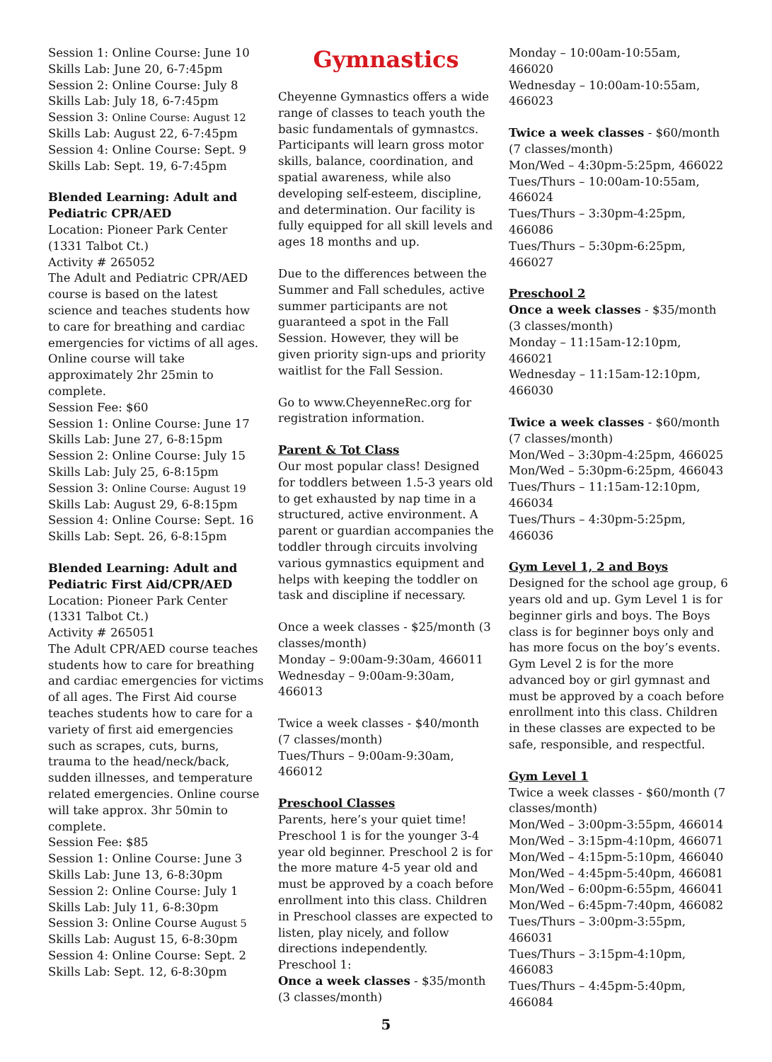Session 1: Online Course: June 10
Skills Lab: June 20, 6-7:45pm
Session 2: Online Course: July 8
Skills Lab: July 18, 6-7:45pm
Session 3: Online Course: August 12
Skills Lab: August 22, 6-7:45pm
Session 4: Online Course: Sept. 9
Skills Lab: Sept. 19, 6-7:45pm
Blended Learning: Adult and Pediatric CPR/AED
Location: Pioneer Park Center (1331 Talbot Ct.)
Activity # 265052
The Adult and Pediatric CPR/AED course is based on the latest science and teaches students how to care for breathing and cardiac emergencies for victims of all ages. Online course will take approximately 2hr 25min to complete.
Session Fee: $60
Session 1: Online Course: June 17
Skills Lab: June 27, 6-8:15pm
Session 2: Online Course: July 15
Skills Lab: July 25, 6-8:15pm
Session 3: Online Course: August 19
Skills Lab: August 29, 6-8:15pm
Session 4: Online Course: Sept. 16
Skills Lab: Sept. 26, 6-8:15pm
Blended Learning: Adult and Pediatric First Aid/CPR/AED
Location: Pioneer Park Center (1331 Talbot Ct.)
Activity # 265051
The Adult CPR/AED course teaches students how to care for breathing and cardiac emergencies for victims of all ages. The First Aid course teaches students how to care for a variety of first aid emergencies such as scrapes, cuts, burns, trauma to the head/neck/back, sudden illnesses, and temperature related emergencies. Online course will take approx. 3hr 50min to complete.
Session Fee: $85
Session 1: Online Course: June 3
Skills Lab: June 13, 6-8:30pm
Session 2: Online Course: July 1
Skills Lab: July 11, 6-8:30pm
Session 3: Online Course August 5
Skills Lab: August 15, 6-8:30pm
Session 4: Online Course: Sept. 2
Skills Lab: Sept. 12, 6-8:30pm
Gymnastics
Cheyenne Gymnastics offers a wide range of classes to teach youth the basic fundamentals of gymnastcs. Participants will learn gross motor skills, balance, coordination, and spatial awareness, while also developing self-esteem, discipline, and determination. Our facility is fully equipped for all skill levels and ages 18 months and up.
Due to the differences between the Summer and Fall schedules, active summer participants are not guaranteed a spot in the Fall Session. However, they will be given priority sign-ups and priority waitlist for the Fall Session.
Go to www.CheyenneRec.org for registration information.
Parent & Tot Class
Our most popular class! Designed for toddlers between 1.5-3 years old to get exhausted by nap time in a structured, active environment. A parent or guardian accompanies the toddler through circuits involving various gymnastics equipment and helps with keeping the toddler on task and discipline if necessary.
Once a week classes - $25/month (3 classes/month)
Monday – 9:00am-9:30am, 466011
Wednesday – 9:00am-9:30am, 466013
Twice a week classes - $40/month (7 classes/month)
Tues/Thurs – 9:00am-9:30am, 466012
Preschool Classes
Parents, here’s your quiet time! Preschool 1 is for the younger 3-4 year old beginner. Preschool 2 is for the more mature 4-5 year old and must be approved by a coach before enrollment into this class. Children in Preschool classes are expected to listen, play nicely, and follow directions independently.
Preschool 1:
Once a week classes - $35/month (3 classes/month)
Monday – 10:00am-10:55am, 466020
Wednesday – 10:00am-10:55am, 466023
Twice a week classes - $60/month (7 classes/month)
Mon/Wed – 4:30pm-5:25pm, 466022
Tues/Thurs – 10:00am-10:55am, 466024
Tues/Thurs – 3:30pm-4:25pm, 466086
Tues/Thurs – 5:30pm-6:25pm, 466027
Preschool 2
Once a week classes - $35/month (3 classes/month)
Monday – 11:15am-12:10pm, 466021
Wednesday – 11:15am-12:10pm, 466030
Twice a week classes - $60/month (7 classes/month)
Mon/Wed – 3:30pm-4:25pm, 466025
Mon/Wed – 5:30pm-6:25pm, 466043
Tues/Thurs – 11:15am-12:10pm, 466034
Tues/Thurs – 4:30pm-5:25pm, 466036
Gym Level 1, 2 and Boys
Designed for the school age group, 6 years old and up. Gym Level 1 is for beginner girls and boys. The Boys class is for beginner boys only and has more focus on the boy’s events. Gym Level 2 is for the more advanced boy or girl gymnast and must be approved by a coach before enrollment into this class. Children in these classes are expected to be safe, responsible, and respectful.
Gym Level 1
Twice a week classes - $60/month (7 classes/month)
Mon/Wed – 3:00pm-3:55pm, 466014
Mon/Wed – 3:15pm-4:10pm, 466071
Mon/Wed – 4:15pm-5:10pm, 466040
Mon/Wed – 4:45pm-5:40pm, 466081
Mon/Wed – 6:00pm-6:55pm, 466041
Mon/Wed – 6:45pm-7:40pm, 466082
Tues/Thurs – 3:00pm-3:55pm, 466031
Tues/Thurs – 3:15pm-4:10pm, 466083
Tues/Thurs – 4:45pm-5:40pm, 466084
5